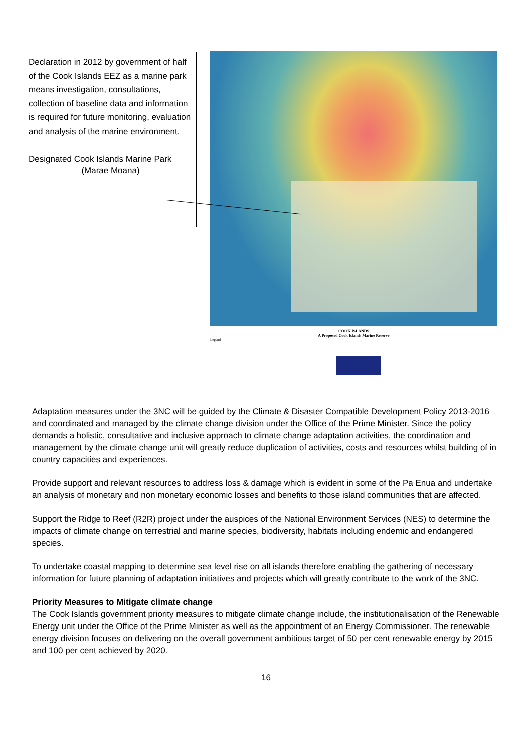Declaration in 2012 by government of half of the Cook Islands EEZ as a marine park means investigation, consultations, collection of baseline data and information is required for future monitoring, evaluation and analysis of the marine environment.
Designated Cook Islands Marine Park
(Marae Moana)
COOK ISLANDS
A Proposed Cook Islands Marine Reserve
Legend
Adaptation measures under the 3NC will be guided by the Climate & Disaster Compatible Development Policy 2013-2016 and coordinated and managed by the climate change division under the Office of the Prime Minister. Since the policy demands a holistic, consultative and inclusive approach to climate change adaptation activities, the coordination and management by the climate change unit will greatly reduce duplication of activities, costs and resources whilst building of in country capacities and experiences.
Provide support and relevant resources to address loss & damage which is evident in some of the Pa Enua and undertake an analysis of monetary and non monetary economic losses and benefits to those island communities that are affected.
Support the Ridge to Reef (R2R) project under the auspices of the National Environment Services (NES) to determine the impacts of climate change on terrestrial and marine species, biodiversity, habitats including endemic and endangered species.
To undertake coastal mapping to determine sea level rise on all islands therefore enabling the gathering of necessary information for future planning of adaptation initiatives and projects which will greatly contribute to the work of the 3NC.
Priority Measures to Mitigate climate change
The Cook Islands government priority measures to mitigate climate change include, the institutionalisation of the Renewable Energy unit under the Office of the Prime Minister as well as the appointment of an Energy Commissioner. The renewable energy division focuses on delivering on the overall government ambitious target of 50 per cent renewable energy by 2015 and 100 per cent achieved by 2020.
16